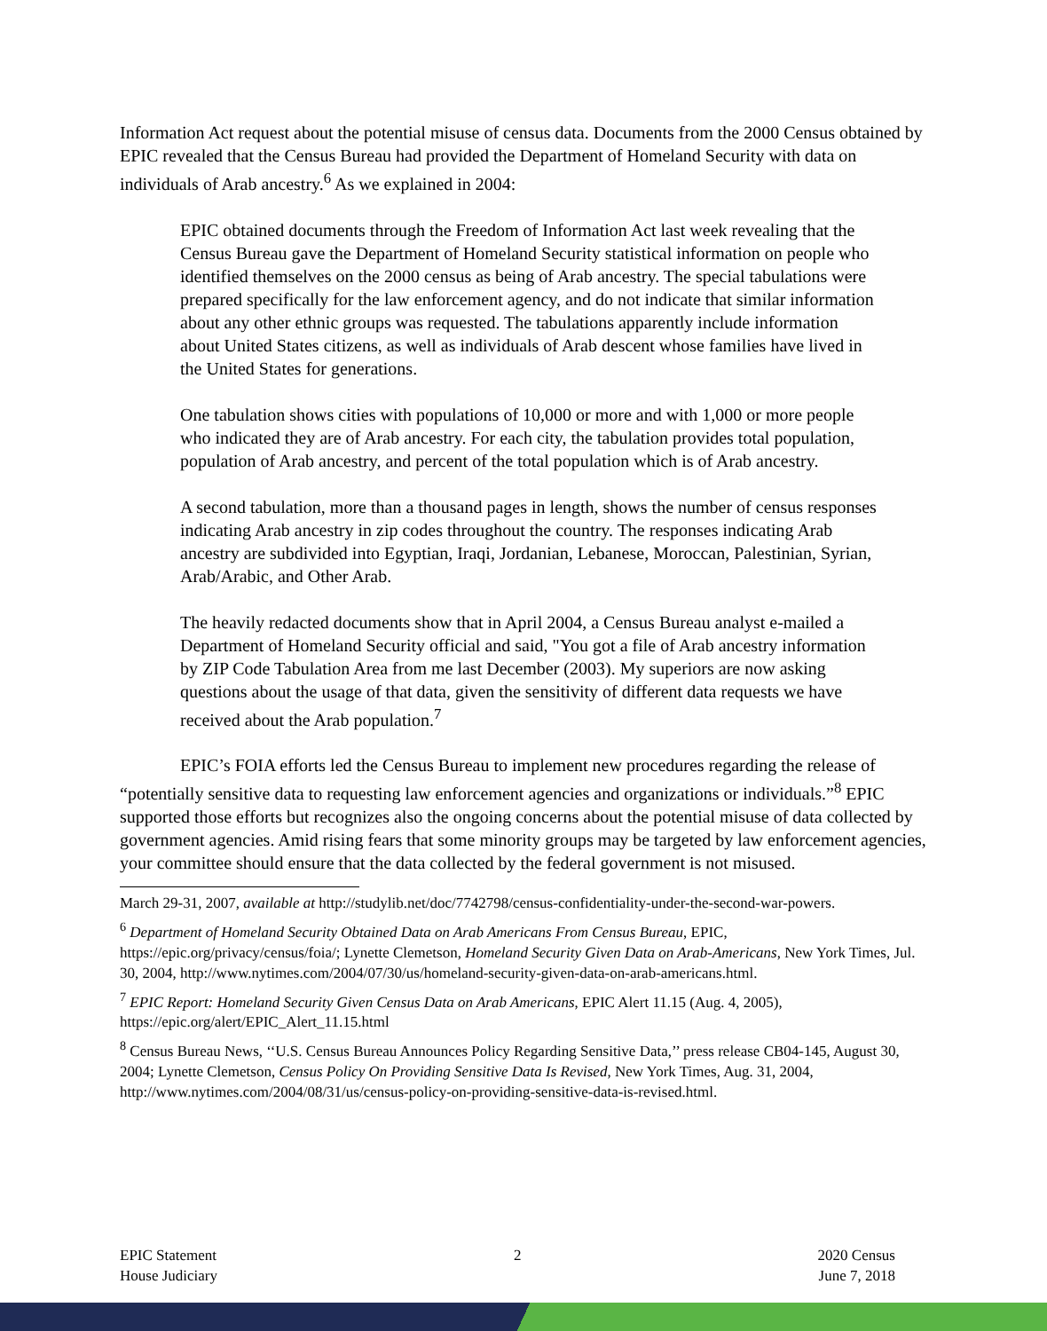Information Act request about the potential misuse of census data. Documents from the 2000 Census obtained by EPIC revealed that the Census Bureau had provided the Department of Homeland Security with data on individuals of Arab ancestry.<sup>6</sup> As we explained in 2004:
EPIC obtained documents through the Freedom of Information Act last week revealing that the Census Bureau gave the Department of Homeland Security statistical information on people who identified themselves on the 2000 census as being of Arab ancestry. The special tabulations were prepared specifically for the law enforcement agency, and do not indicate that similar information about any other ethnic groups was requested. The tabulations apparently include information about United States citizens, as well as individuals of Arab descent whose families have lived in the United States for generations.
One tabulation shows cities with populations of 10,000 or more and with 1,000 or more people who indicated they are of Arab ancestry. For each city, the tabulation provides total population, population of Arab ancestry, and percent of the total population which is of Arab ancestry.
A second tabulation, more than a thousand pages in length, shows the number of census responses indicating Arab ancestry in zip codes throughout the country. The responses indicating Arab ancestry are subdivided into Egyptian, Iraqi, Jordanian, Lebanese, Moroccan, Palestinian, Syrian, Arab/Arabic, and Other Arab.
The heavily redacted documents show that in April 2004, a Census Bureau analyst e-mailed a Department of Homeland Security official and said, "You got a file of Arab ancestry information by ZIP Code Tabulation Area from me last December (2003). My superiors are now asking questions about the usage of that data, given the sensitivity of different data requests we have received about the Arab population.<sup>7</sup>
EPIC’s FOIA efforts led the Census Bureau to implement new procedures regarding the release of “potentially sensitive data to requesting law enforcement agencies and organizations or individuals.”<sup>8</sup> EPIC supported those efforts but recognizes also the ongoing concerns about the potential misuse of data collected by government agencies. Amid rising fears that some minority groups may be targeted by law enforcement agencies, your committee should ensure that the data collected by the federal government is not misused.
March 29-31, 2007, available at http://studylib.net/doc/7742798/census-confidentiality-under-the-second-war-powers.
<sup>6</sup> Department of Homeland Security Obtained Data on Arab Americans From Census Bureau, EPIC, https://epic.org/privacy/census/foia/; Lynette Clemetson, Homeland Security Given Data on Arab-Americans, New York Times, Jul. 30, 2004, http://www.nytimes.com/2004/07/30/us/homeland-security-given-data-on-arab-americans.html.
<sup>7</sup> EPIC Report: Homeland Security Given Census Data on Arab Americans, EPIC Alert 11.15 (Aug. 4, 2005), https://epic.org/alert/EPIC_Alert_11.15.html
<sup>8</sup> Census Bureau News, ‘‘U.S. Census Bureau Announces Policy Regarding Sensitive Data,’’ press release CB04-145, August 30, 2004; Lynette Clemetson, Census Policy On Providing Sensitive Data Is Revised, New York Times, Aug. 31, 2004, http://www.nytimes.com/2004/08/31/us/census-policy-on-providing-sensitive-data-is-revised.html.
EPIC Statement
House Judiciary
2 2020 Census
June 7, 2018